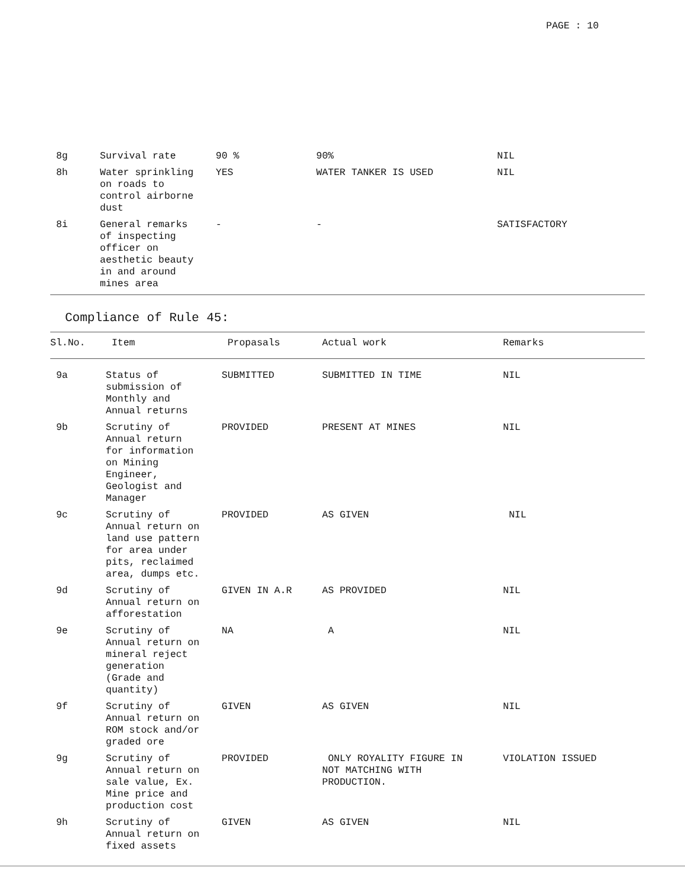PAGE : 10
| 8g | Survival rate | 90 % | 90% | NIL |
| 8h | Water sprinkling on roads to control airborne dust | YES | WATER TANKER IS USED | NIL |
| 8i | General remarks of inspecting officer on aesthetic beauty in and around mines area | - | - | SATISFACTORY |
Compliance of Rule 45:
| Sl.No. | Item | Propasals | Actual work | Remarks |
| --- | --- | --- | --- | --- |
| 9a | Status of submission of Monthly and Annual returns | SUBMITTED | SUBMITTED IN TIME | NIL |
| 9b | Scrutiny of Annual return for information on Mining Engineer, Geologist and Manager | PROVIDED | PRESENT AT MINES | NIL |
| 9c | Scrutiny of Annual return on land use pattern for area under pits, reclaimed area, dumps etc. | PROVIDED | AS GIVEN | NIL |
| 9d | Scrutiny of Annual return on afforestation | GIVEN IN A.R | AS PROVIDED | NIL |
| 9e | Scrutiny of Annual return on mineral reject generation (Grade and quantity) | NA | A | NIL |
| 9f | Scrutiny of Annual return on ROM stock and/or graded ore | GIVEN | AS GIVEN | NIL |
| 9g | Scrutiny of Annual return on sale value, Ex. Mine price and production cost | PROVIDED | ONLY ROYALITY FIGURE IN NOT MATCHING WITH PRODUCTION. | VIOLATION ISSUED |
| 9h | Scrutiny of Annual return on fixed assets | GIVEN | AS GIVEN | NIL |